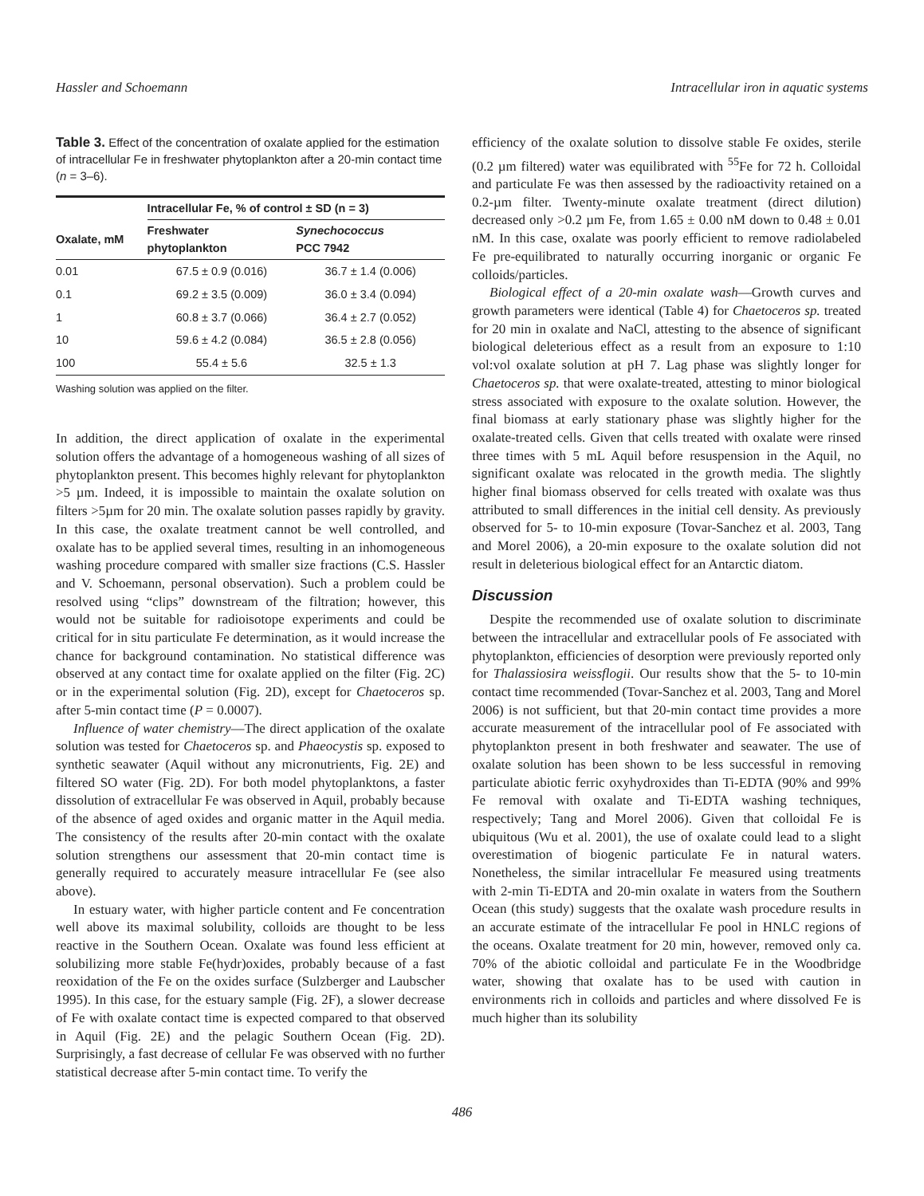Hassler and Schoemann Intracellular iron in aquatic systems
Table 3. Effect of the concentration of oxalate applied for the estimation of intracellular Fe in freshwater phytoplankton after a 20-min contact time (n = 3–6).
| | Intracellular Fe, % of control ± SD (n = 3) | |
| --- | --- | --- |
| Oxalate, mM | Freshwater phytoplankton | Synechococcus PCC 7942 |
| 0.01 | 67.5 ± 0.9 (0.016) | 36.7 ± 1.4 (0.006) |
| 0.1 | 69.2 ± 3.5 (0.009) | 36.0 ± 3.4 (0.094) |
| 1 | 60.8 ± 3.7 (0.066) | 36.4 ± 2.7 (0.052) |
| 10 | 59.6 ± 4.2 (0.084) | 36.5 ± 2.8 (0.056) |
| 100 | 55.4 ± 5.6 | 32.5 ± 1.3 |
Washing solution was applied on the filter.
In addition, the direct application of oxalate in the experimental solution offers the advantage of a homogeneous washing of all sizes of phytoplankton present. This becomes highly relevant for phytoplankton >5 µm. Indeed, it is impossible to maintain the oxalate solution on filters >5µm for 20 min. The oxalate solution passes rapidly by gravity. In this case, the oxalate treatment cannot be well controlled, and oxalate has to be applied several times, resulting in an inhomogeneous washing procedure compared with smaller size fractions (C.S. Hassler and V. Schoemann, personal observation). Such a problem could be resolved using “clips” downstream of the filtration; however, this would not be suitable for radioisotope experiments and could be critical for in situ particulate Fe determination, as it would increase the chance for background contamination. No statistical difference was observed at any contact time for oxalate applied on the filter (Fig. 2C) or in the experimental solution (Fig. 2D), except for Chaetoceros sp. after 5-min contact time (P = 0.0007).
Influence of water chemistry—The direct application of the oxalate solution was tested for Chaetoceros sp. and Phaeocystis sp. exposed to synthetic seawater (Aquil without any micronutrients, Fig. 2E) and filtered SO water (Fig. 2D). For both model phytoplanktons, a faster dissolution of extracellular Fe was observed in Aquil, probably because of the absence of aged oxides and organic matter in the Aquil media. The consistency of the results after 20-min contact with the oxalate solution strengthens our assessment that 20-min contact time is generally required to accurately measure intracellular Fe (see also above).
In estuary water, with higher particle content and Fe concentration well above its maximal solubility, colloids are thought to be less reactive in the Southern Ocean. Oxalate was found less efficient at solubilizing more stable Fe(hydr)oxides, probably because of a fast reoxidation of the Fe on the oxides surface (Sulzberger and Laubscher 1995). In this case, for the estuary sample (Fig. 2F), a slower decrease of Fe with oxalate contact time is expected compared to that observed in Aquil (Fig. 2E) and the pelagic Southern Ocean (Fig. 2D). Surprisingly, a fast decrease of cellular Fe was observed with no further statistical decrease after 5-min contact time. To verify the
efficiency of the oxalate solution to dissolve stable Fe oxides, sterile (0.2 µm filtered) water was equilibrated with <sup>55</sup>Fe for 72 h. Colloidal and particulate Fe was then assessed by the radioactivity retained on a 0.2-µm filter. Twenty-minute oxalate treatment (direct dilution) decreased only >0.2 µm Fe, from 1.65 ± 0.00 nM down to 0.48 ± 0.01 nM. In this case, oxalate was poorly efficient to remove radiolabeled Fe pre-equilibrated to naturally occurring inorganic or organic Fe colloids/particles.
Biological effect of a 20-min oxalate wash—Growth curves and growth parameters were identical (Table 4) for Chaetoceros sp. treated for 20 min in oxalate and NaCl, attesting to the absence of significant biological deleterious effect as a result from an exposure to 1:10 vol:vol oxalate solution at pH 7. Lag phase was slightly longer for Chaetoceros sp. that were oxalate-treated, attesting to minor biological stress associated with exposure to the oxalate solution. However, the final biomass at early stationary phase was slightly higher for the oxalate-treated cells. Given that cells treated with oxalate were rinsed three times with 5 mL Aquil before resuspension in the Aquil, no significant oxalate was relocated in the growth media. The slightly higher final biomass observed for cells treated with oxalate was thus attributed to small differences in the initial cell density. As previously observed for 5- to 10-min exposure (Tovar-Sanchez et al. 2003, Tang and Morel 2006), a 20-min exposure to the oxalate solution did not result in deleterious biological effect for an Antarctic diatom.
Discussion
Despite the recommended use of oxalate solution to discriminate between the intracellular and extracellular pools of Fe associated with phytoplankton, efficiencies of desorption were previously reported only for Thalassiosira weissflogii. Our results show that the 5- to 10-min contact time recommended (Tovar-Sanchez et al. 2003, Tang and Morel 2006) is not sufficient, but that 20-min contact time provides a more accurate measurement of the intracellular pool of Fe associated with phytoplankton present in both freshwater and seawater. The use of oxalate solution has been shown to be less successful in removing particulate abiotic ferric oxyhydroxides than Ti-EDTA (90% and 99% Fe removal with oxalate and Ti-EDTA washing techniques, respectively; Tang and Morel 2006). Given that colloidal Fe is ubiquitous (Wu et al. 2001), the use of oxalate could lead to a slight overestimation of biogenic particulate Fe in natural waters. Nonetheless, the similar intracellular Fe measured using treatments with 2-min Ti-EDTA and 20-min oxalate in waters from the Southern Ocean (this study) suggests that the oxalate wash procedure results in an accurate estimate of the intracellular Fe pool in HNLC regions of the oceans. Oxalate treatment for 20 min, however, removed only ca. 70% of the abiotic colloidal and particulate Fe in the Woodbridge water, showing that oxalate has to be used with caution in environments rich in colloids and particles and where dissolved Fe is much higher than its solubility
486